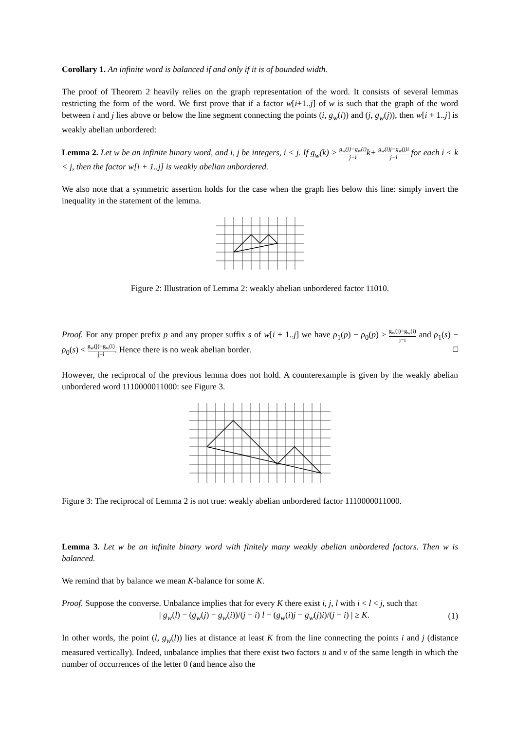Corollary 1. An infinite word is balanced if and only if it is of bounded width.
The proof of Theorem 2 heavily relies on the graph representation of the word. It consists of several lemmas restricting the form of the word. We first prove that if a factor w[i+1..j] of w is such that the graph of the word between i and j lies above or below the line segment connecting the points (i, g<sub>w</sub>(i)) and (j, g<sub>w</sub>(j)), then w[i + 1..j] is weakly abelian unbordered:
Lemma 2. Let w be an infinite binary word, and i, j be integers, i < j. If g<sub>w</sub>(k) > g<sub>w</sub>(j)−g<sub>w</sub>(i) j−ik+ g<sub>w</sub>(i)j−g<sub>w</sub>(j)i j−i for each i < k < j, then the factor w[i + 1..j] is weakly abelian unbordered.
We also note that a symmetric assertion holds for the case when the graph lies below this line: simply invert the inequality in the statement of the lemma.
Figure 2: Illustration of Lemma 2: weakly abelian unbordered factor 11010.
Proof. For any proper prefix p and any proper suffix s of w[i + 1..j] we have ρ<sub>1</sub>(p) − ρ<sub>0</sub>(p) > g<sub>w</sub>(j)−g<sub>w</sub>(i) j−i and ρ<sub>1</sub>(s) − ρ<sub>0</sub>(s) < g<sub>w</sub>(j)−g<sub>w</sub>(i) j−i. Hence there is no weak abelian border. □
However, the reciprocal of the previous lemma does not hold. A counterexample is given by the weakly abelian unbordered word 1110000011000: see Figure 3.
Figure 3: The reciprocal of Lemma 2 is not true: weakly abelian unbordered factor 1110000011000.
Lemma 3. Let w be an infinite binary word with finitely many weakly abelian unbordered factors. Then w is balanced.
We remind that by balance we mean K-balance for some K.
Proof. Suppose the converse. Unbalance implies that for every K there exist i, j, l with i < l < j, such that
| g<sub>w</sub>(l) − (g<sub>w</sub>(j) − g<sub>w</sub>(i))/(j − i) l − (g<sub>w</sub>(i)j − g<sub>w</sub>(j)i)/(j − i) | ≥ K. (1)
In other words, the point (l, g<sub>w</sub>(l)) lies at distance at least K from the line connecting the points i and j (distance measured vertically). Indeed, unbalance implies that there exist two factors u and v of the same length in which the number of occurrences of the letter 0 (and hence also the